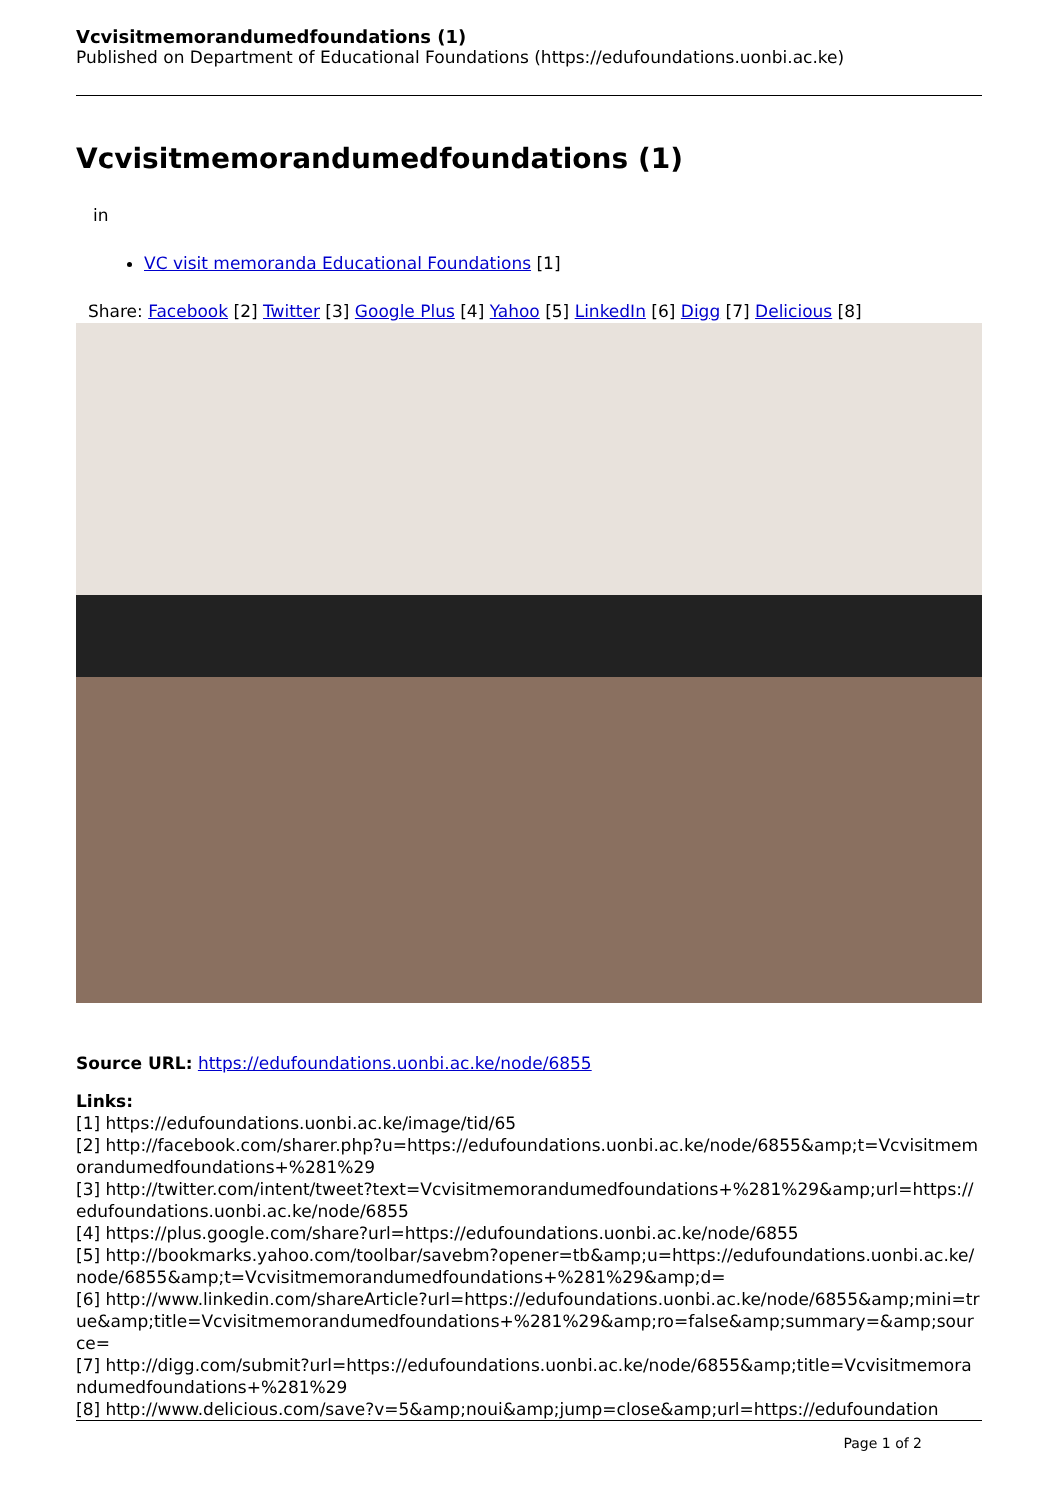Vcvisitmemorandumedfoundations (1)
Published on Department of Educational Foundations (https://edufoundations.uonbi.ac.ke)
Vcvisitmemorandumedfoundations (1)
in
VC visit memoranda Educational Foundations [1]
Share: Facebook [2] Twitter [3] Google Plus [4] Yahoo [5] LinkedIn [6] Digg [7] Delicious [8]
Source URL: https://edufoundations.uonbi.ac.ke/node/6855
Links:
[1] https://edufoundations.uonbi.ac.ke/image/tid/65
[2] http://facebook.com/sharer.php?u=https://edufoundations.uonbi.ac.ke/node/6855&amp;t=Vcvisitmemorandumedfoundations+%281%29
[3] http://twitter.com/intent/tweet?text=Vcvisitmemorandumedfoundations+%281%29&amp;url=https://edufoundations.uonbi.ac.ke/node/6855
[4] https://plus.google.com/share?url=https://edufoundations.uonbi.ac.ke/node/6855
[5] http://bookmarks.yahoo.com/toolbar/savebm?opener=tb&amp;u=https://edufoundations.uonbi.ac.ke/node/6855&amp;t=Vcvisitmemorandumedfoundations+%281%29&amp;d=
[6] http://www.linkedin.com/shareArticle?url=https://edufoundations.uonbi.ac.ke/node/6855&amp;mini=true&amp;title=Vcvisitmemorandumedfoundations+%281%29&amp;ro=false&amp;summary=&amp;source=
[7] http://digg.com/submit?url=https://edufoundations.uonbi.ac.ke/node/6855&amp;title=Vcvisitmemorandumedfoundations+%281%29
[8] http://www.delicious.com/save?v=5&amp;noui&amp;jump=close&amp;url=https://edufoundation
Page 1 of 2